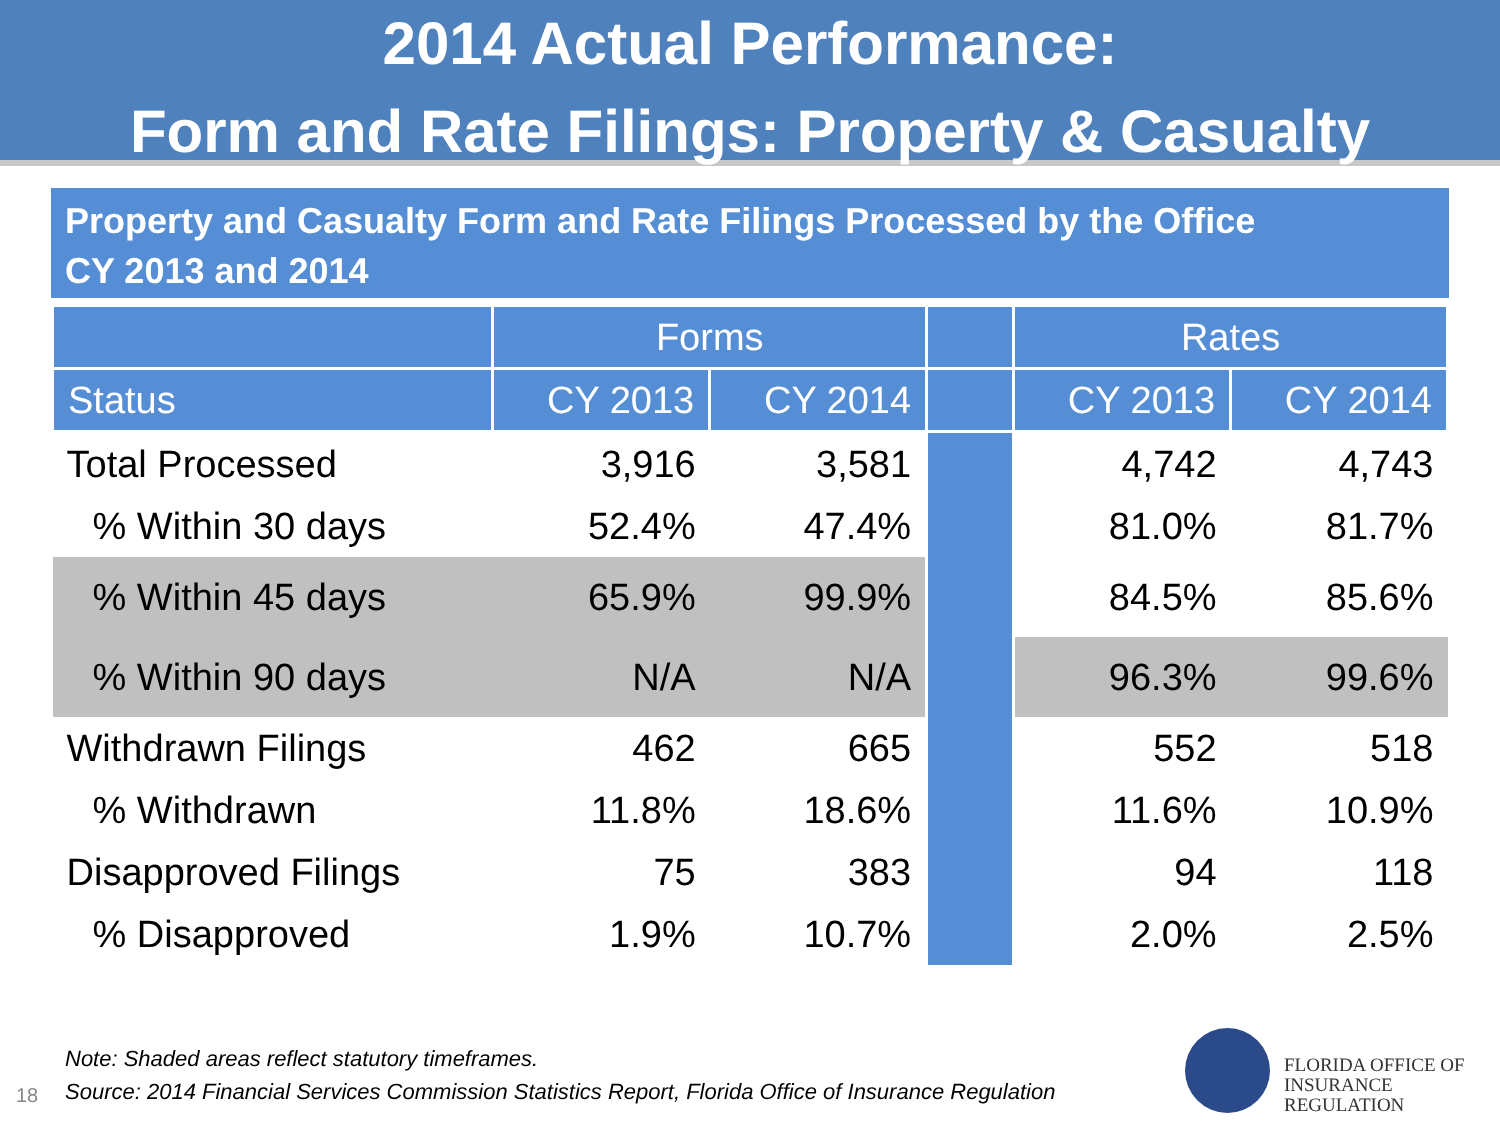2014 Actual Performance:
Form and Rate Filings: Property & Casualty
Property and Casualty Form and Rate Filings Processed by the Office
CY 2013 and 2014
| | Forms | | | Rates | |
| --- | --- | --- | --- | --- | --- |
| Status | CY 2013 | CY 2014 | | CY 2013 | CY 2014 |
| Total Processed | 3,916 | 3,581 | | 4,742 | 4,743 |
| % Within 30 days | 52.4% | 47.4% | | 81.0% | 81.7% |
| % Within 45 days | 65.9% | 99.9% | | 84.5% | 85.6% |
| % Within 90 days | N/A | N/A | | 96.3% | 99.6% |
| Withdrawn Filings | 462 | 665 | | 552 | 518 |
| % Withdrawn | 11.8% | 18.6% | | 11.6% | 10.9% |
| Disapproved Filings | 75 | 383 | | 94 | 118 |
| % Disapproved | 1.9% | 10.7% | | 2.0% | 2.5% |
Note: Shaded areas reflect statutory timeframes.
Source: 2014 Financial Services Commission Statistics Report, Florida Office of Insurance Regulation
18
FLORIDA OFFICE OF
INSURANCE REGULATION